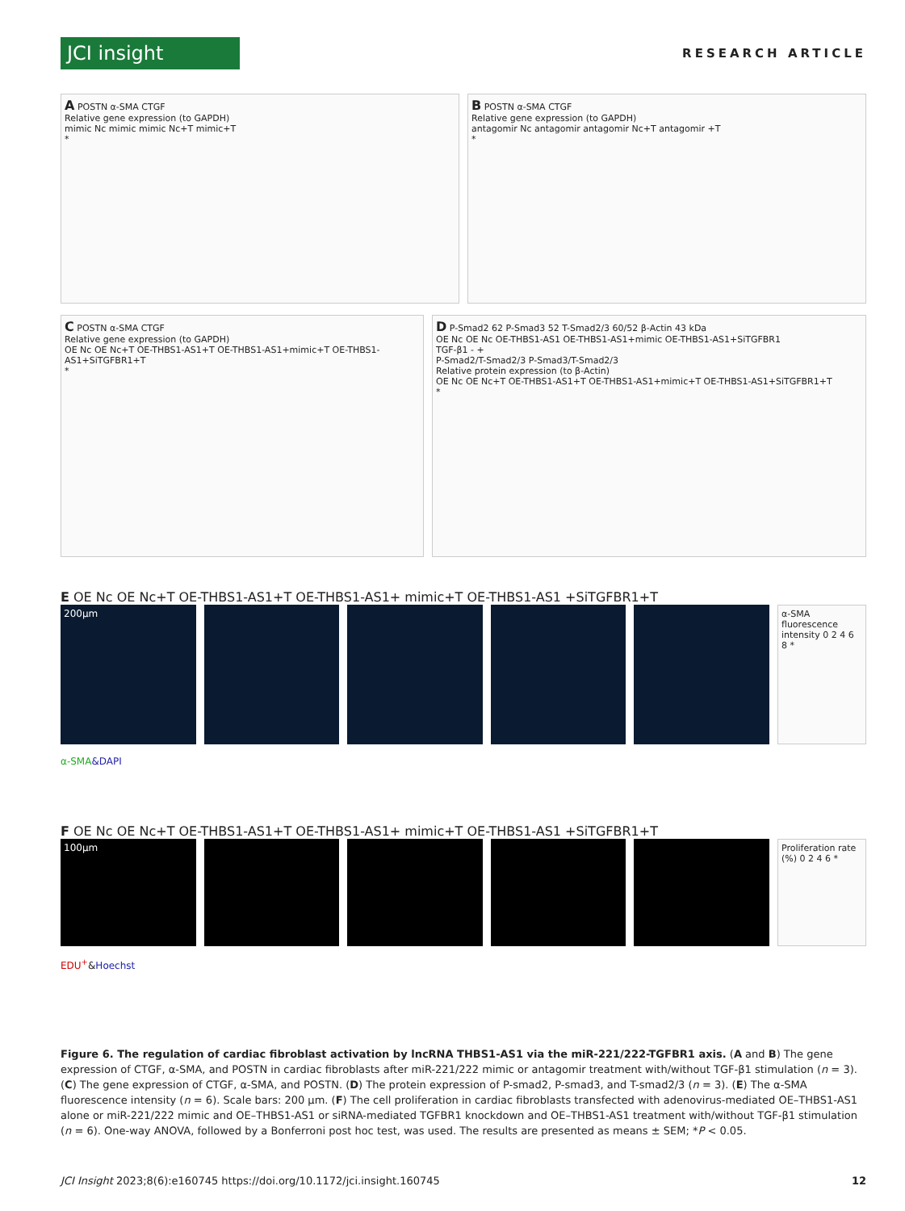JCI insight
RESEARCH ARTICLE
A POSTN α-SMA CTGF
Relative gene expression (to GAPDH)
mimic Nc mimic mimic Nc+T mimic+T
*
B POSTN α-SMA CTGF
Relative gene expression (to GAPDH)
antagomir Nc antagomir antagomir Nc+T antagomir +T
*
C POSTN α-SMA CTGF
Relative gene expression (to GAPDH)
OE Nc OE Nc+T OE-THBS1-AS1+T OE-THBS1-AS1+mimic+T OE-THBS1-AS1+SiTGFBR1+T
*
D P-Smad2 62 P-Smad3 52 T-Smad2/3 60/52 β-Actin 43 kDa
OE Nc OE Nc OE-THBS1-AS1 OE-THBS1-AS1+mimic OE-THBS1-AS1+SiTGFBR1
TGF-β1 - +
P-Smad2/T-Smad2/3 P-Smad3/T-Smad2/3
Relative protein expression (to β-Actin)
OE Nc OE Nc+T OE-THBS1-AS1+T OE-THBS1-AS1+mimic+T OE-THBS1-AS1+SiTGFBR1+T
*
E OE Nc OE Nc+T OE-THBS1-AS1+T OE-THBS1-AS1+ mimic+T OE-THBS1-AS1 +SiTGFBR1+T
200μm
α-SMA fluorescence intensity 0 2 4 6 8 *
α-SMA&DAPI
F OE Nc OE Nc+T OE-THBS1-AS1+T OE-THBS1-AS1+ mimic+T OE-THBS1-AS1 +SiTGFBR1+T
100μm
Proliferation rate (%) 0 2 4 6 *
EDU<sup>+</sup>&Hoechst
Figure 6. The regulation of cardiac fibroblast activation by lncRNA THBS1-AS1 via the miR-221/222-TGFBR1 axis. (A and B) The gene expression of CTGF, α-SMA, and POSTN in cardiac fibroblasts after miR-221/222 mimic or antagomir treatment with/without TGF-β1 stimulation (n = 3). (C) The gene expression of CTGF, α-SMA, and POSTN. (D) The protein expression of P-smad2, P-smad3, and T-smad2/3 (n = 3). (E) The α-SMA fluorescence intensity (n = 6). Scale bars: 200 μm. (F) The cell proliferation in cardiac fibroblasts transfected with adenovirus-mediated OE–THBS1-AS1 alone or miR-221/222 mimic and OE–THBS1-AS1 or siRNA-mediated TGFBR1 knockdown and OE–THBS1-AS1 treatment with/without TGF-β1 stimulation (n = 6). One-way ANOVA, followed by a Bonferroni post hoc test, was used. The results are presented as means ± SEM; *P < 0.05.
JCI Insight 2023;8(6):e160745 https://doi.org/10.1172/jci.insight.160745 12